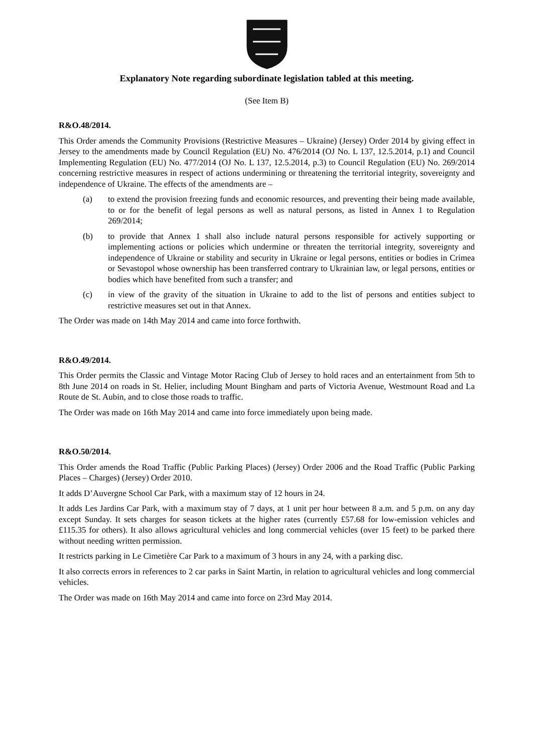Explanatory Note regarding subordinate legislation tabled at this meeting.
(See Item B)
R&O.48/2014.
This Order amends the Community Provisions (Restrictive Measures – Ukraine) (Jersey) Order 2014 by giving effect in Jersey to the amendments made by Council Regulation (EU) No. 476/2014 (OJ No. L 137, 12.5.2014, p.1) and Council Implementing Regulation (EU) No. 477/2014 (OJ No. L 137, 12.5.2014, p.3) to Council Regulation (EU) No. 269/2014 concerning restrictive measures in respect of actions undermining or threatening the territorial integrity, sovereignty and independence of Ukraine. The effects of the amendments are –
(a) to extend the provision freezing funds and economic resources, and preventing their being made available, to or for the benefit of legal persons as well as natural persons, as listed in Annex 1 to Regulation 269/2014;
(b) to provide that Annex 1 shall also include natural persons responsible for actively supporting or implementing actions or policies which undermine or threaten the territorial integrity, sovereignty and independence of Ukraine or stability and security in Ukraine or legal persons, entities or bodies in Crimea or Sevastopol whose ownership has been transferred contrary to Ukrainian law, or legal persons, entities or bodies which have benefited from such a transfer; and
(c) in view of the gravity of the situation in Ukraine to add to the list of persons and entities subject to restrictive measures set out in that Annex.
The Order was made on 14th May 2014 and came into force forthwith.
R&O.49/2014.
This Order permits the Classic and Vintage Motor Racing Club of Jersey to hold races and an entertainment from 5th to 8th June 2014 on roads in St. Helier, including Mount Bingham and parts of Victoria Avenue, Westmount Road and La Route de St. Aubin, and to close those roads to traffic.
The Order was made on 16th May 2014 and came into force immediately upon being made.
R&O.50/2014.
This Order amends the Road Traffic (Public Parking Places) (Jersey) Order 2006 and the Road Traffic (Public Parking Places – Charges) (Jersey) Order 2010.
It adds D’Auvergne School Car Park, with a maximum stay of 12 hours in 24.
It adds Les Jardins Car Park, with a maximum stay of 7 days, at 1 unit per hour between 8 a.m. and 5 p.m. on any day except Sunday. It sets charges for season tickets at the higher rates (currently £57.68 for low-emission vehicles and £115.35 for others). It also allows agricultural vehicles and long commercial vehicles (over 15 feet) to be parked there without needing written permission.
It restricts parking in Le Cimetière Car Park to a maximum of 3 hours in any 24, with a parking disc.
It also corrects errors in references to 2 car parks in Saint Martin, in relation to agricultural vehicles and long commercial vehicles.
The Order was made on 16th May 2014 and came into force on 23rd May 2014.